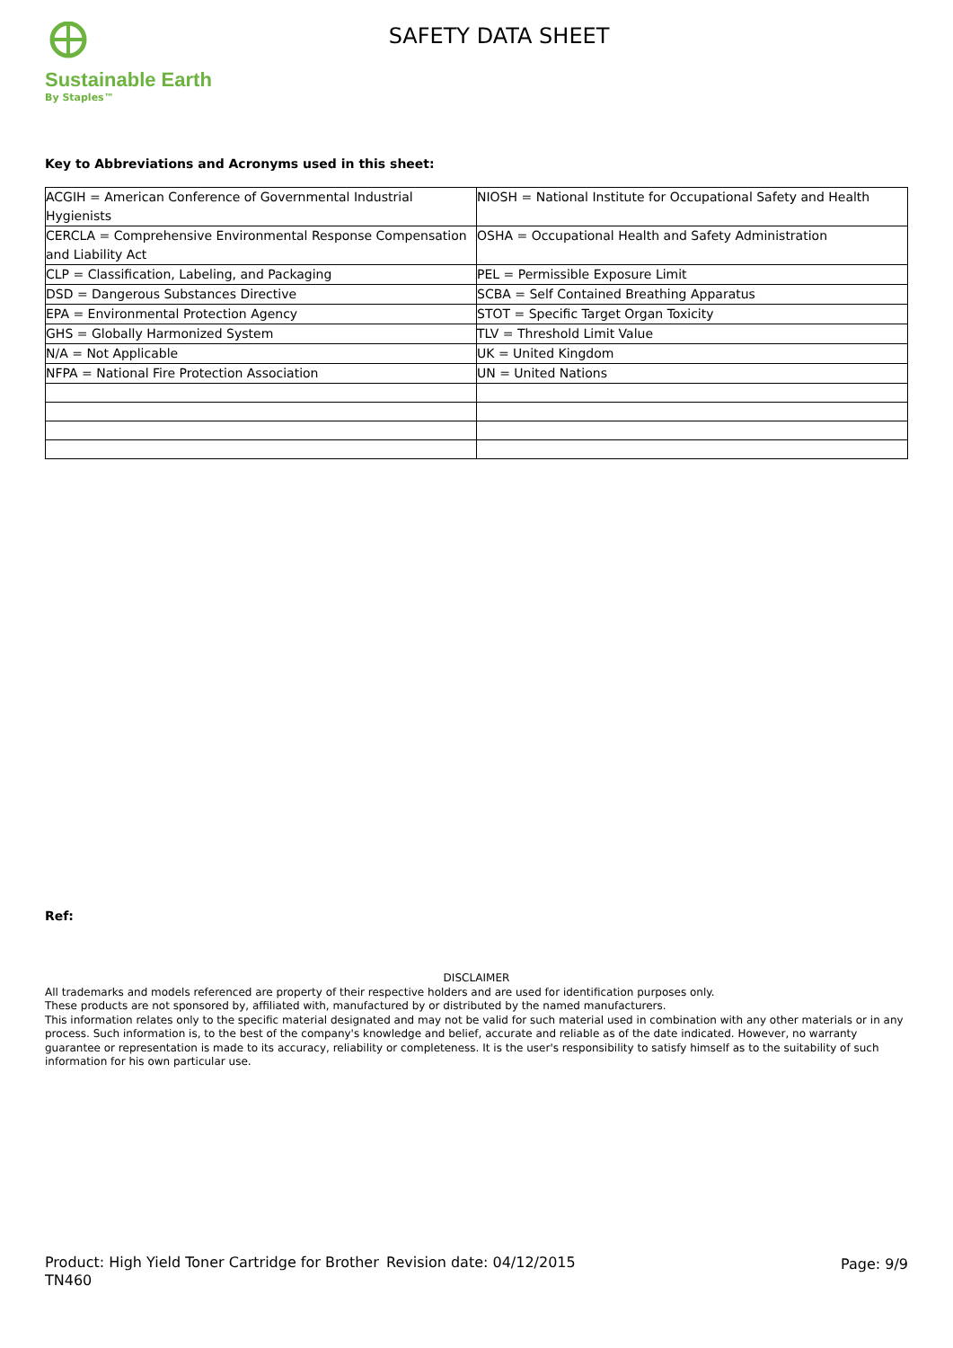Sustainable Earth
By Staples™
SAFETY DATA SHEET
Key to Abbreviations and Acronyms used in this sheet:
| ACGIH = American Conference of Governmental Industrial Hygienists | NIOSH = National Institute for Occupational Safety and Health |
| CERCLA = Comprehensive Environmental Response Compensation and Liability Act | OSHA = Occupational Health and Safety Administration |
| CLP = Classification, Labeling, and Packaging | PEL = Permissible Exposure Limit |
| DSD = Dangerous Substances Directive | SCBA = Self Contained Breathing Apparatus |
| EPA = Environmental Protection Agency | STOT = Specific Target Organ Toxicity |
| GHS = Globally Harmonized System | TLV = Threshold Limit Value |
| N/A = Not Applicable | UK = United Kingdom |
| NFPA = National Fire Protection Association | UN = United Nations |
Ref:
DISCLAIMER
All trademarks and models referenced are property of their respective holders and are used for identification purposes only.
These products are not sponsored by, affiliated with, manufactured by or distributed by the named manufacturers.
This information relates only to the specific material designated and may not be valid for such material used in combination with any other materials or in any process. Such information is, to the best of the company's knowledge and belief, accurate and reliable as of the date indicated. However, no warranty guarantee or representation is made to its accuracy, reliability or completeness. It is the user's responsibility to satisfy himself as to the suitability of such information for his own particular use.
Product: High Yield Toner Cartridge for Brother TN460
Revision date: 04/12/2015 Page: 9/9